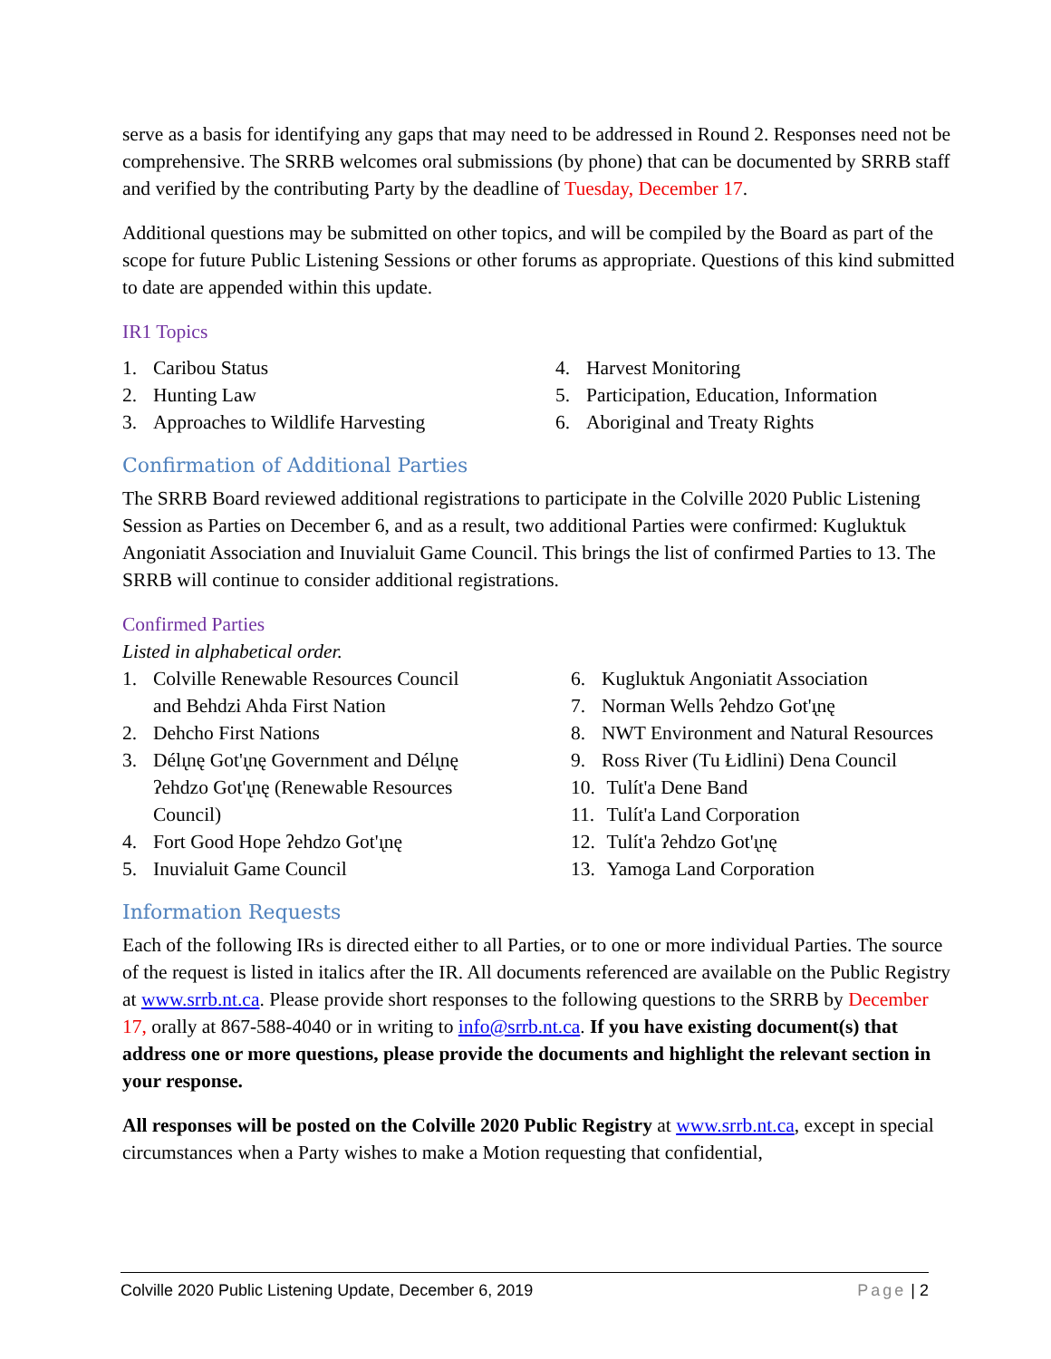serve as a basis for identifying any gaps that may need to be addressed in Round 2. Responses need not be comprehensive. The SRRB welcomes oral submissions (by phone) that can be documented by SRRB staff and verified by the contributing Party by the deadline of Tuesday, December 17.
Additional questions may be submitted on other topics, and will be compiled by the Board as part of the scope for future Public Listening Sessions or other forums as appropriate. Questions of this kind submitted to date are appended within this update.
IR1 Topics
1. Caribou Status
2. Hunting Law
3. Approaches to Wildlife Harvesting
4. Harvest Monitoring
5. Participation, Education, Information
6. Aboriginal and Treaty Rights
Confirmation of Additional Parties
The SRRB Board reviewed additional registrations to participate in the Colville 2020 Public Listening Session as Parties on December 6, and as a result, two additional Parties were confirmed: Kugluktuk Angoniatit Association and Inuvialuit Game Council. This brings the list of confirmed Parties to 13. The SRRB will continue to consider additional registrations.
Confirmed Parties
Listed in alphabetical order.
1. Colville Renewable Resources Council
and Behdzi Ahda First Nation
2. Dehcho First Nations
3. Délı̨nę Got'ı̨nę Government and Délı̨nę
ʔehdzo Got'ı̨nę (Renewable Resources
Council)
4. Fort Good Hope ʔehdzo Got'ı̨nę
5. Inuvialuit Game Council
6. Kugluktuk Angoniatit Association
7. Norman Wells ʔehdzo Got'ı̨nę
8. NWT Environment and Natural Resources
9. Ross River (Tu Łidlini) Dena Council
10. Tulít'a Dene Band
11. Tulít'a Land Corporation
12. Tulít'a ʔehdzo Got'ı̨nę
13. Yamoga Land Corporation
Information Requests
Each of the following IRs is directed either to all Parties, or to one or more individual Parties. The source of the request is listed in italics after the IR. All documents referenced are available on the Public Registry at www.srrb.nt.ca. Please provide short responses to the following questions to the SRRB by December 17, orally at 867-588-4040 or in writing to info@srrb.nt.ca. If you have existing document(s) that address one or more questions, please provide the documents and highlight the relevant section in your response.
All responses will be posted on the Colville 2020 Public Registry at www.srrb.nt.ca, except in special circumstances when a Party wishes to make a Motion requesting that confidential,
Colville 2020 Public Listening Update, December 6, 2019 Page | 2